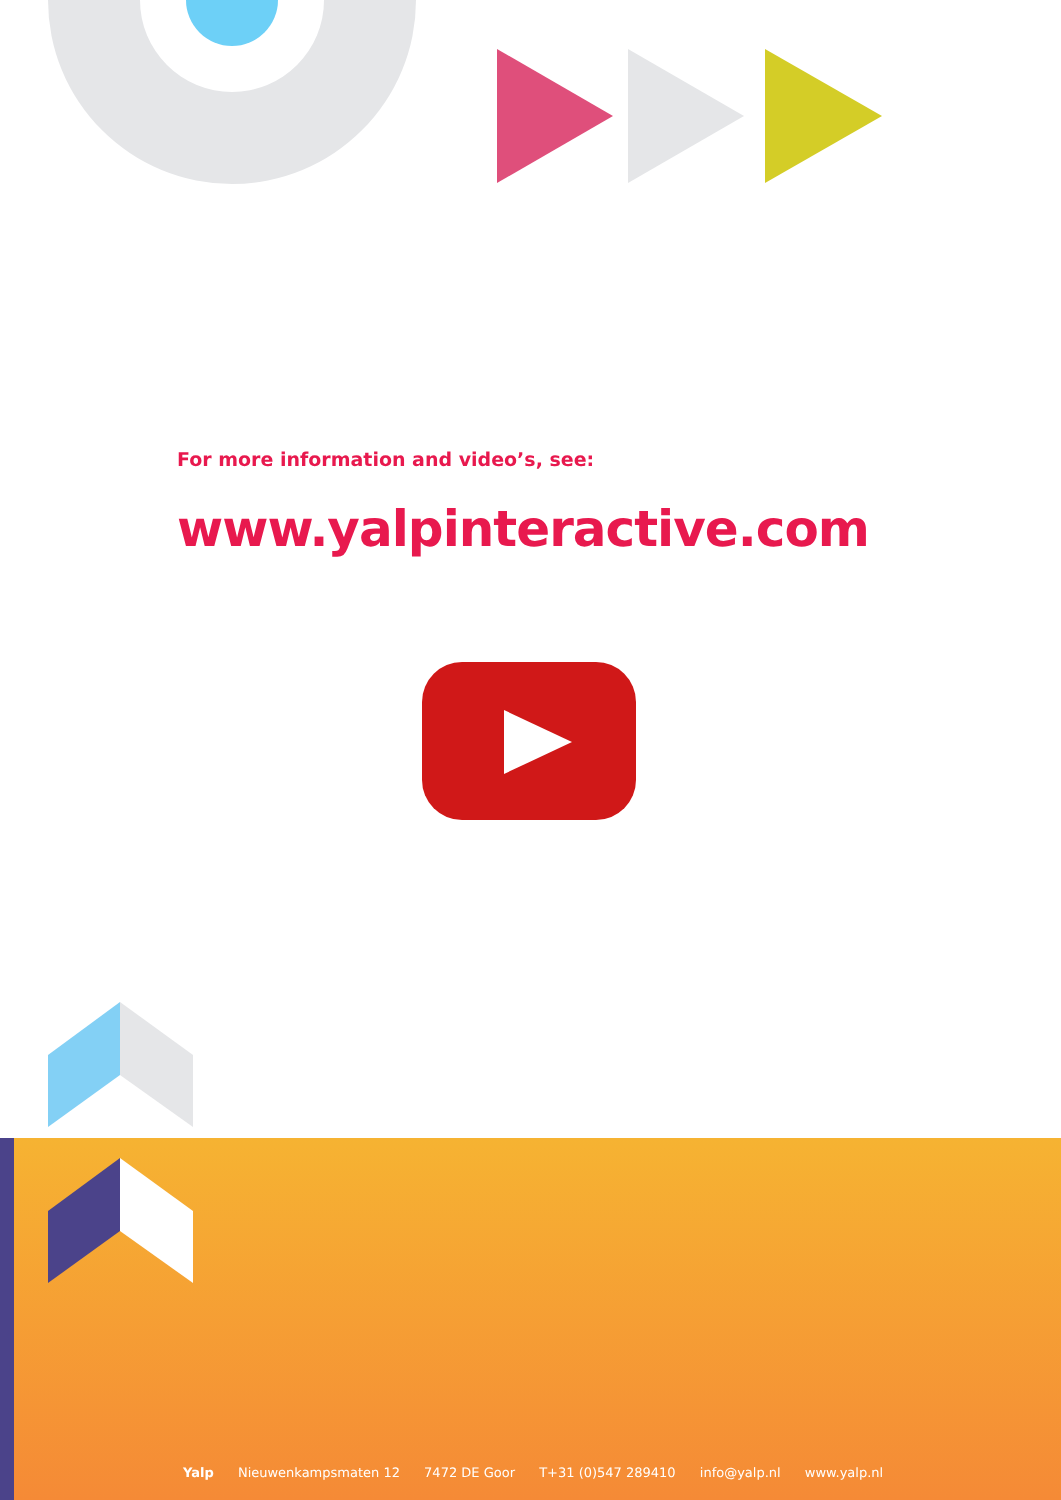For more information and video’s, see:
www.yalpinteractive.com
Yalp Nieuwenkampsmaten 12 7472 DE Goor T+31 (0)547 289410 info@yalp.nl www.yalp.nl